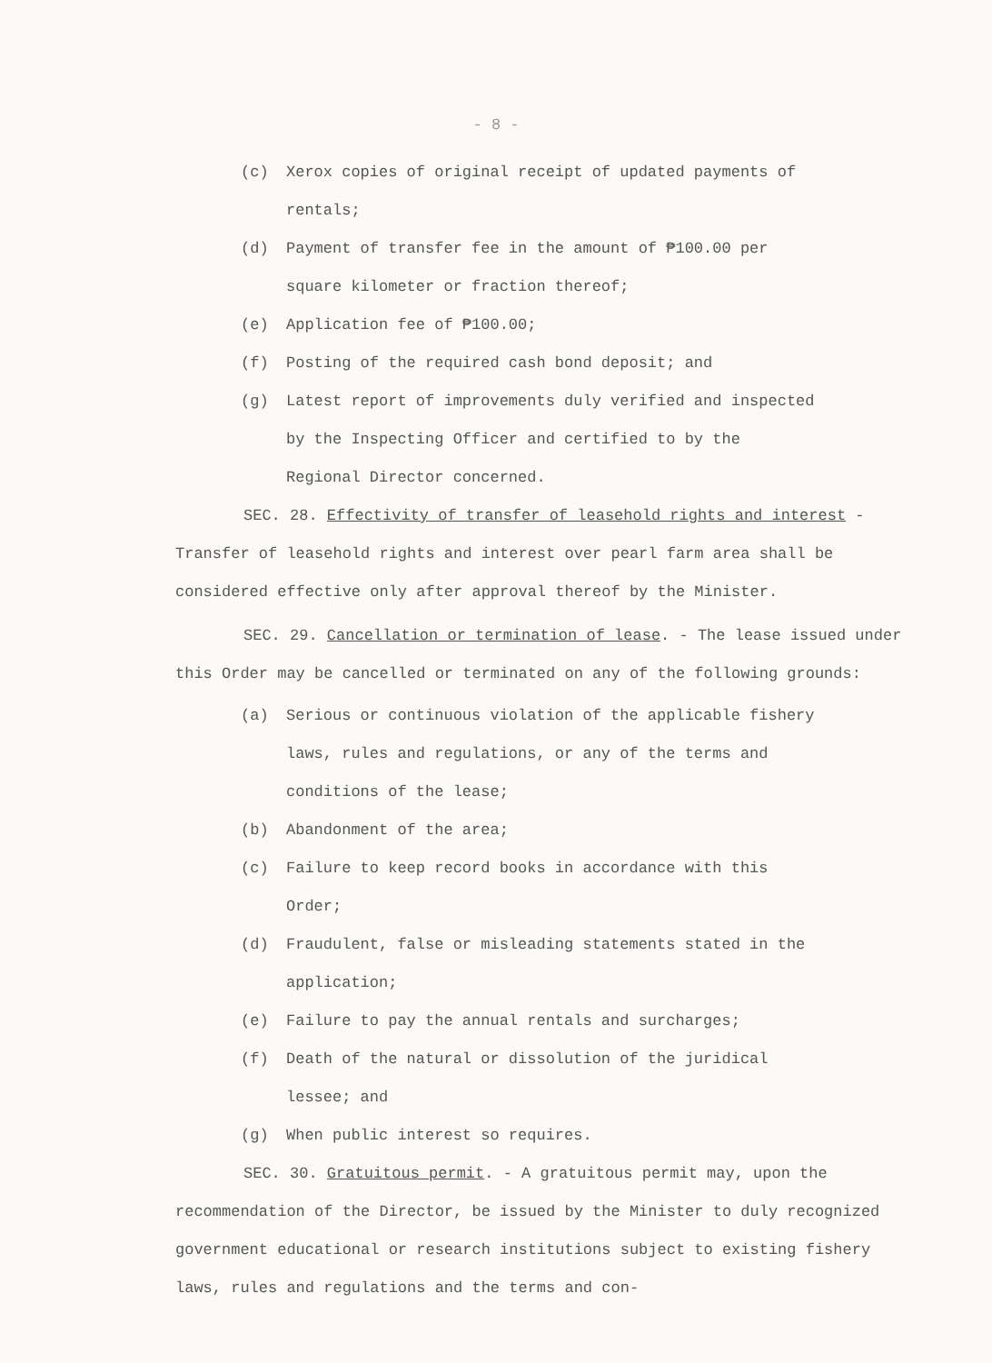- 8 -
(c) Xerox copies of original receipt of updated payments of rentals;
(d) Payment of transfer fee in the amount of ₱100.00 per square kilometer or fraction thereof;
(e) Application fee of ₱100.00;
(f) Posting of the required cash bond deposit; and
(g) Latest report of improvements duly verified and inspected by the Inspecting Officer and certified to by the Regional Director concerned.
SEC. 28. Effectivity of transfer of leasehold rights and interest - Transfer of leasehold rights and interest over pearl farm area shall be considered effective only after approval thereof by the Minister.
SEC. 29. Cancellation or termination of lease. - The lease issued under this Order may be cancelled or terminated on any of the following grounds:
(a) Serious or continuous violation of the applicable fishery laws, rules and regulations, or any of the terms and conditions of the lease;
(b) Abandonment of the area;
(c) Failure to keep record books in accordance with this Order;
(d) Fraudulent, false or misleading statements stated in the application;
(e) Failure to pay the annual rentals and surcharges;
(f) Death of the natural or dissolution of the juridical lessee; and
(g) When public interest so requires.
SEC. 30. Gratuitous permit. - A gratuitous permit may, upon the recommendation of the Director, be issued by the Minister to duly recognized government educational or research institutions subject to existing fishery laws, rules and regulations and the terms and con-